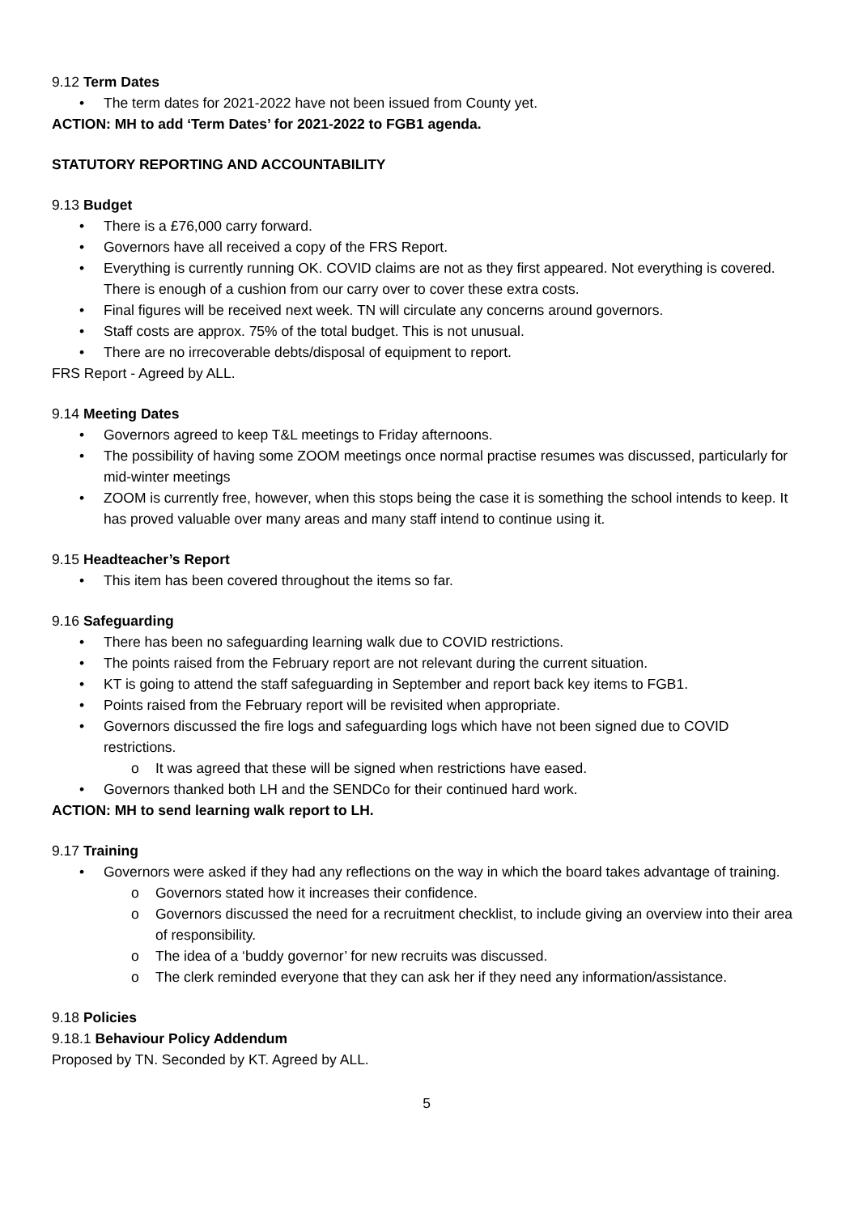9.12 Term Dates
• The term dates for 2021-2022 have not been issued from County yet.
ACTION: MH to add ‘Term Dates’ for 2021-2022 to FGB1 agenda.
STATUTORY REPORTING AND ACCOUNTABILITY
9.13 Budget
• There is a £76,000 carry forward.
• Governors have all received a copy of the FRS Report.
• Everything is currently running OK. COVID claims are not as they first appeared. Not everything is covered. There is enough of a cushion from our carry over to cover these extra costs.
• Final figures will be received next week. TN will circulate any concerns around governors.
• Staff costs are approx. 75% of the total budget. This is not unusual.
• There are no irrecoverable debts/disposal of equipment to report.
FRS Report - Agreed by ALL.
9.14 Meeting Dates
• Governors agreed to keep T&L meetings to Friday afternoons.
• The possibility of having some ZOOM meetings once normal practise resumes was discussed, particularly for mid-winter meetings
• ZOOM is currently free, however, when this stops being the case it is something the school intends to keep. It has proved valuable over many areas and many staff intend to continue using it.
9.15 Headteacher’s Report
• This item has been covered throughout the items so far.
9.16 Safeguarding
• There has been no safeguarding learning walk due to COVID restrictions.
• The points raised from the February report are not relevant during the current situation.
• KT is going to attend the staff safeguarding in September and report back key items to FGB1.
• Points raised from the February report will be revisited when appropriate.
• Governors discussed the fire logs and safeguarding logs which have not been signed due to COVID restrictions.
o It was agreed that these will be signed when restrictions have eased.
• Governors thanked both LH and the SENDCo for their continued hard work.
ACTION: MH to send learning walk report to LH.
9.17 Training
• Governors were asked if they had any reflections on the way in which the board takes advantage of training.
o Governors stated how it increases their confidence.
o Governors discussed the need for a recruitment checklist, to include giving an overview into their area of responsibility.
o The idea of a ‘buddy governor’ for new recruits was discussed.
o The clerk reminded everyone that they can ask her if they need any information/assistance.
9.18 Policies
9.18.1 Behaviour Policy Addendum
Proposed by TN. Seconded by KT. Agreed by ALL.
5